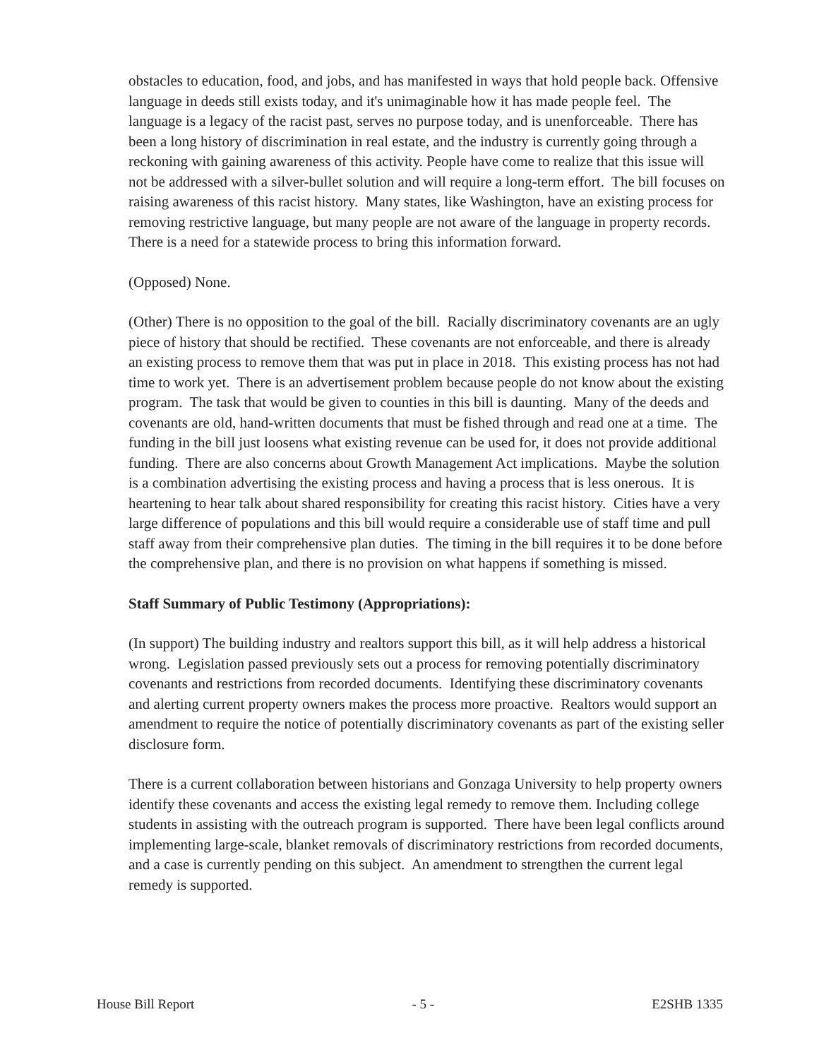obstacles to education, food, and jobs, and has manifested in ways that hold people back. Offensive language in deeds still exists today, and it's unimaginable how it has made people feel. The language is a legacy of the racist past, serves no purpose today, and is unenforceable. There has been a long history of discrimination in real estate, and the industry is currently going through a reckoning with gaining awareness of this activity. People have come to realize that this issue will not be addressed with a silver-bullet solution and will require a long-term effort. The bill focuses on raising awareness of this racist history. Many states, like Washington, have an existing process for removing restrictive language, but many people are not aware of the language in property records. There is a need for a statewide process to bring this information forward.
(Opposed) None.
(Other) There is no opposition to the goal of the bill. Racially discriminatory covenants are an ugly piece of history that should be rectified. These covenants are not enforceable, and there is already an existing process to remove them that was put in place in 2018. This existing process has not had time to work yet. There is an advertisement problem because people do not know about the existing program. The task that would be given to counties in this bill is daunting. Many of the deeds and covenants are old, hand-written documents that must be fished through and read one at a time. The funding in the bill just loosens what existing revenue can be used for, it does not provide additional funding. There are also concerns about Growth Management Act implications. Maybe the solution is a combination advertising the existing process and having a process that is less onerous. It is heartening to hear talk about shared responsibility for creating this racist history. Cities have a very large difference of populations and this bill would require a considerable use of staff time and pull staff away from their comprehensive plan duties. The timing in the bill requires it to be done before the comprehensive plan, and there is no provision on what happens if something is missed.
Staff Summary of Public Testimony (Appropriations):
(In support) The building industry and realtors support this bill, as it will help address a historical wrong. Legislation passed previously sets out a process for removing potentially discriminatory covenants and restrictions from recorded documents. Identifying these discriminatory covenants and alerting current property owners makes the process more proactive. Realtors would support an amendment to require the notice of potentially discriminatory covenants as part of the existing seller disclosure form.
There is a current collaboration between historians and Gonzaga University to help property owners identify these covenants and access the existing legal remedy to remove them. Including college students in assisting with the outreach program is supported. There have been legal conflicts around implementing large-scale, blanket removals of discriminatory restrictions from recorded documents, and a case is currently pending on this subject. An amendment to strengthen the current legal remedy is supported.
House Bill Report - 5 - E2SHB 1335